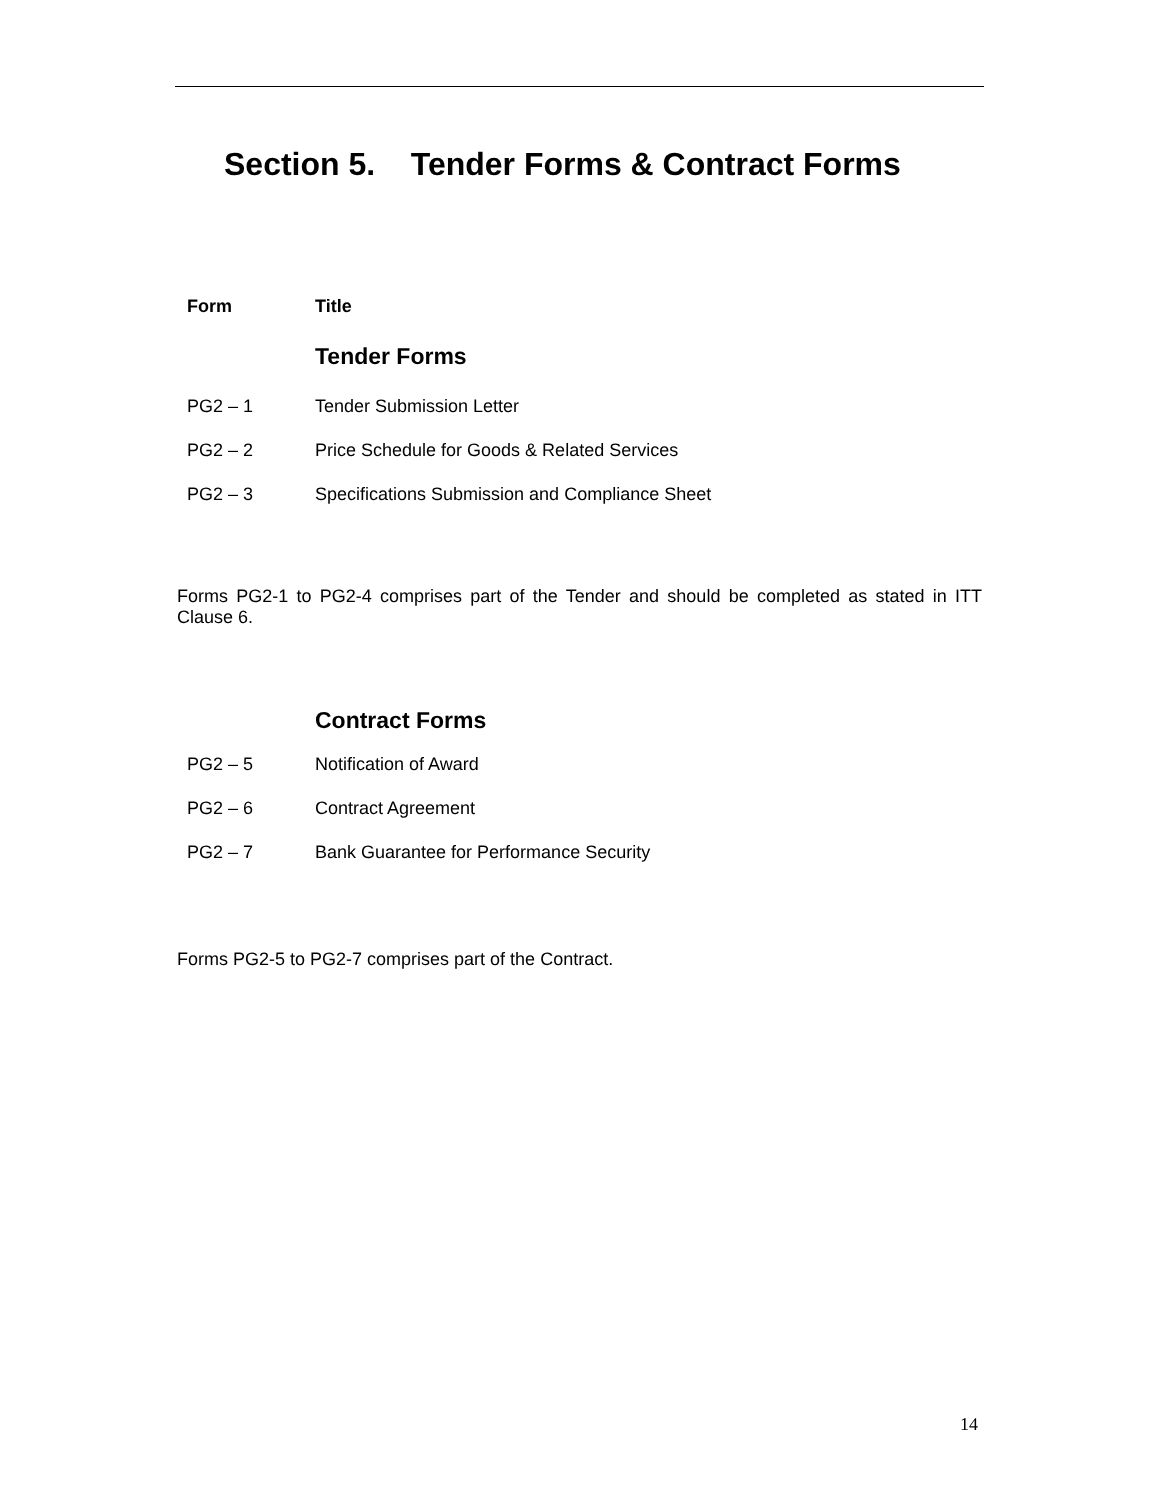Section 5. Tender Forms & Contract Forms
| Form | Title |
| --- | --- |
| | Tender Forms |
| PG2 – 1 | Tender Submission Letter |
| PG2 – 2 | Price Schedule for Goods & Related Services |
| PG2 – 3 | Specifications Submission and Compliance Sheet |
Forms PG2-1 to PG2-4 comprises part of the Tender and should be completed as stated in ITT Clause 6.
| | Contract Forms |
| PG2 – 5 | Notification of Award |
| PG2 – 6 | Contract Agreement |
| PG2 – 7 | Bank Guarantee for Performance Security |
Forms PG2-5 to PG2-7 comprises part of the Contract.
14